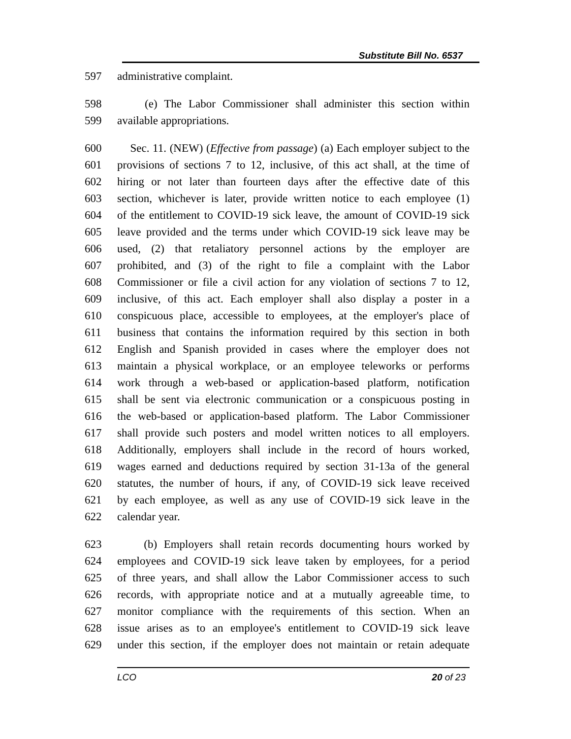Substitute Bill No. 6537
597 administrative complaint.
598 (e) The Labor Commissioner shall administer this section within
599 available appropriations.
600 Sec. 11. (NEW) (Effective from passage) (a) Each employer subject to the
601 provisions of sections 7 to 12, inclusive, of this act shall, at the time of
602 hiring or not later than fourteen days after the effective date of this
603 section, whichever is later, provide written notice to each employee (1)
604 of the entitlement to COVID-19 sick leave, the amount of COVID-19 sick
605 leave provided and the terms under which COVID-19 sick leave may be
606 used, (2) that retaliatory personnel actions by the employer are
607 prohibited, and (3) of the right to file a complaint with the Labor
608 Commissioner or file a civil action for any violation of sections 7 to 12,
609 inclusive, of this act. Each employer shall also display a poster in a
610 conspicuous place, accessible to employees, at the employer's place of
611 business that contains the information required by this section in both
612 English and Spanish provided in cases where the employer does not
613 maintain a physical workplace, or an employee teleworks or performs
614 work through a web-based or application-based platform, notification
615 shall be sent via electronic communication or a conspicuous posting in
616 the web-based or application-based platform. The Labor Commissioner
617 shall provide such posters and model written notices to all employers.
618 Additionally, employers shall include in the record of hours worked,
619 wages earned and deductions required by section 31-13a of the general
620 statutes, the number of hours, if any, of COVID-19 sick leave received
621 by each employee, as well as any use of COVID-19 sick leave in the
622 calendar year.
623 (b) Employers shall retain records documenting hours worked by
624 employees and COVID-19 sick leave taken by employees, for a period
625 of three years, and shall allow the Labor Commissioner access to such
626 records, with appropriate notice and at a mutually agreeable time, to
627 monitor compliance with the requirements of this section. When an
628 issue arises as to an employee's entitlement to COVID-19 sick leave
629 under this section, if the employer does not maintain or retain adequate
LCO 20 of 23